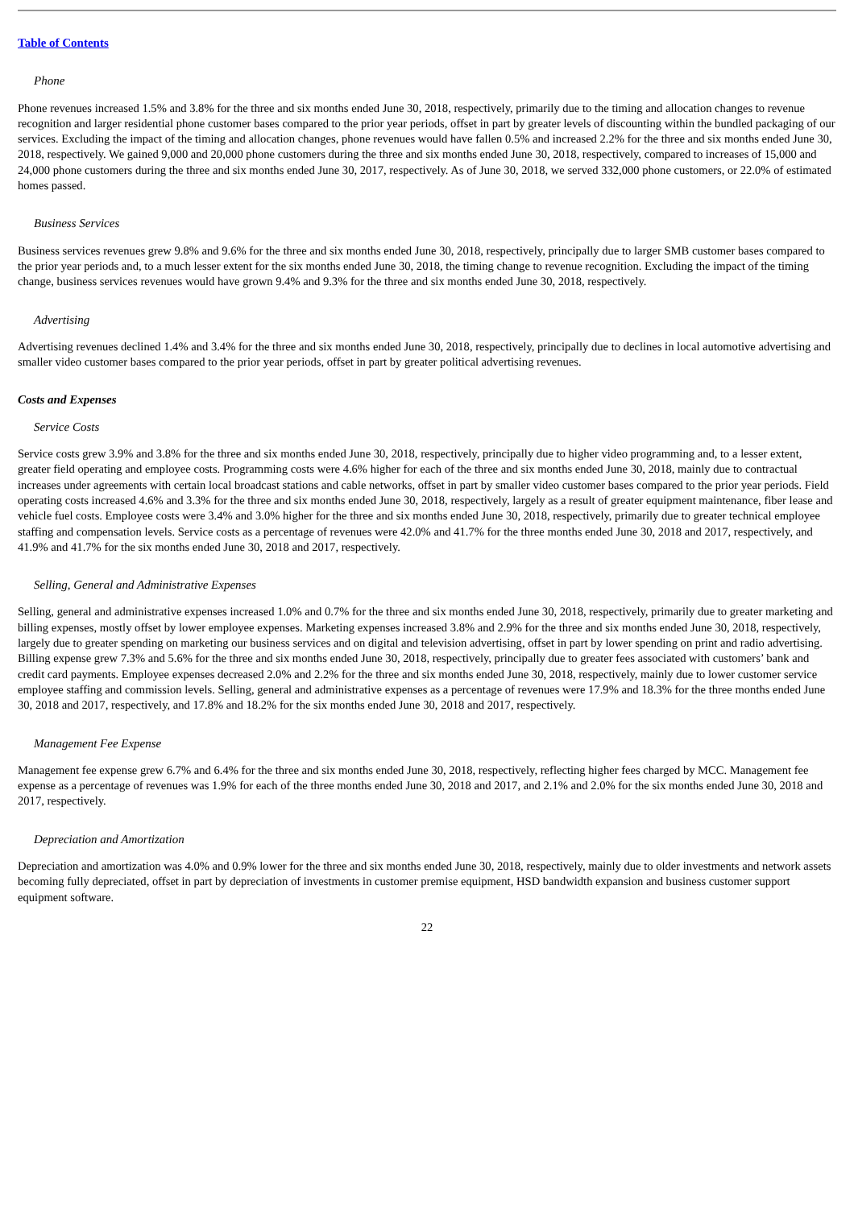Table of Contents
Phone
Phone revenues increased 1.5% and 3.8% for the three and six months ended June 30, 2018, respectively, primarily due to the timing and allocation changes to revenue recognition and larger residential phone customer bases compared to the prior year periods, offset in part by greater levels of discounting within the bundled packaging of our services. Excluding the impact of the timing and allocation changes, phone revenues would have fallen 0.5% and increased 2.2% for the three and six months ended June 30, 2018, respectively. We gained 9,000 and 20,000 phone customers during the three and six months ended June 30, 2018, respectively, compared to increases of 15,000 and 24,000 phone customers during the three and six months ended June 30, 2017, respectively. As of June 30, 2018, we served 332,000 phone customers, or 22.0% of estimated homes passed.
Business Services
Business services revenues grew 9.8% and 9.6% for the three and six months ended June 30, 2018, respectively, principally due to larger SMB customer bases compared to the prior year periods and, to a much lesser extent for the six months ended June 30, 2018, the timing change to revenue recognition. Excluding the impact of the timing change, business services revenues would have grown 9.4% and 9.3% for the three and six months ended June 30, 2018, respectively.
Advertising
Advertising revenues declined 1.4% and 3.4% for the three and six months ended June 30, 2018, respectively, principally due to declines in local automotive advertising and smaller video customer bases compared to the prior year periods, offset in part by greater political advertising revenues.
Costs and Expenses
Service Costs
Service costs grew 3.9% and 3.8% for the three and six months ended June 30, 2018, respectively, principally due to higher video programming and, to a lesser extent, greater field operating and employee costs. Programming costs were 4.6% higher for each of the three and six months ended June 30, 2018, mainly due to contractual increases under agreements with certain local broadcast stations and cable networks, offset in part by smaller video customer bases compared to the prior year periods. Field operating costs increased 4.6% and 3.3% for the three and six months ended June 30, 2018, respectively, largely as a result of greater equipment maintenance, fiber lease and vehicle fuel costs. Employee costs were 3.4% and 3.0% higher for the three and six months ended June 30, 2018, respectively, primarily due to greater technical employee staffing and compensation levels. Service costs as a percentage of revenues were 42.0% and 41.7% for the three months ended June 30, 2018 and 2017, respectively, and 41.9% and 41.7% for the six months ended June 30, 2018 and 2017, respectively.
Selling, General and Administrative Expenses
Selling, general and administrative expenses increased 1.0% and 0.7% for the three and six months ended June 30, 2018, respectively, primarily due to greater marketing and billing expenses, mostly offset by lower employee expenses. Marketing expenses increased 3.8% and 2.9% for the three and six months ended June 30, 2018, respectively, largely due to greater spending on marketing our business services and on digital and television advertising, offset in part by lower spending on print and radio advertising. Billing expense grew 7.3% and 5.6% for the three and six months ended June 30, 2018, respectively, principally due to greater fees associated with customers’ bank and credit card payments. Employee expenses decreased 2.0% and 2.2% for the three and six months ended June 30, 2018, respectively, mainly due to lower customer service employee staffing and commission levels. Selling, general and administrative expenses as a percentage of revenues were 17.9% and 18.3% for the three months ended June 30, 2018 and 2017, respectively, and 17.8% and 18.2% for the six months ended June 30, 2018 and 2017, respectively.
Management Fee Expense
Management fee expense grew 6.7% and 6.4% for the three and six months ended June 30, 2018, respectively, reflecting higher fees charged by MCC. Management fee expense as a percentage of revenues was 1.9% for each of the three months ended June 30, 2018 and 2017, and 2.1% and 2.0% for the six months ended June 30, 2018 and 2017, respectively.
Depreciation and Amortization
Depreciation and amortization was 4.0% and 0.9% lower for the three and six months ended June 30, 2018, respectively, mainly due to older investments and network assets becoming fully depreciated, offset in part by depreciation of investments in customer premise equipment, HSD bandwidth expansion and business customer support equipment software.
22